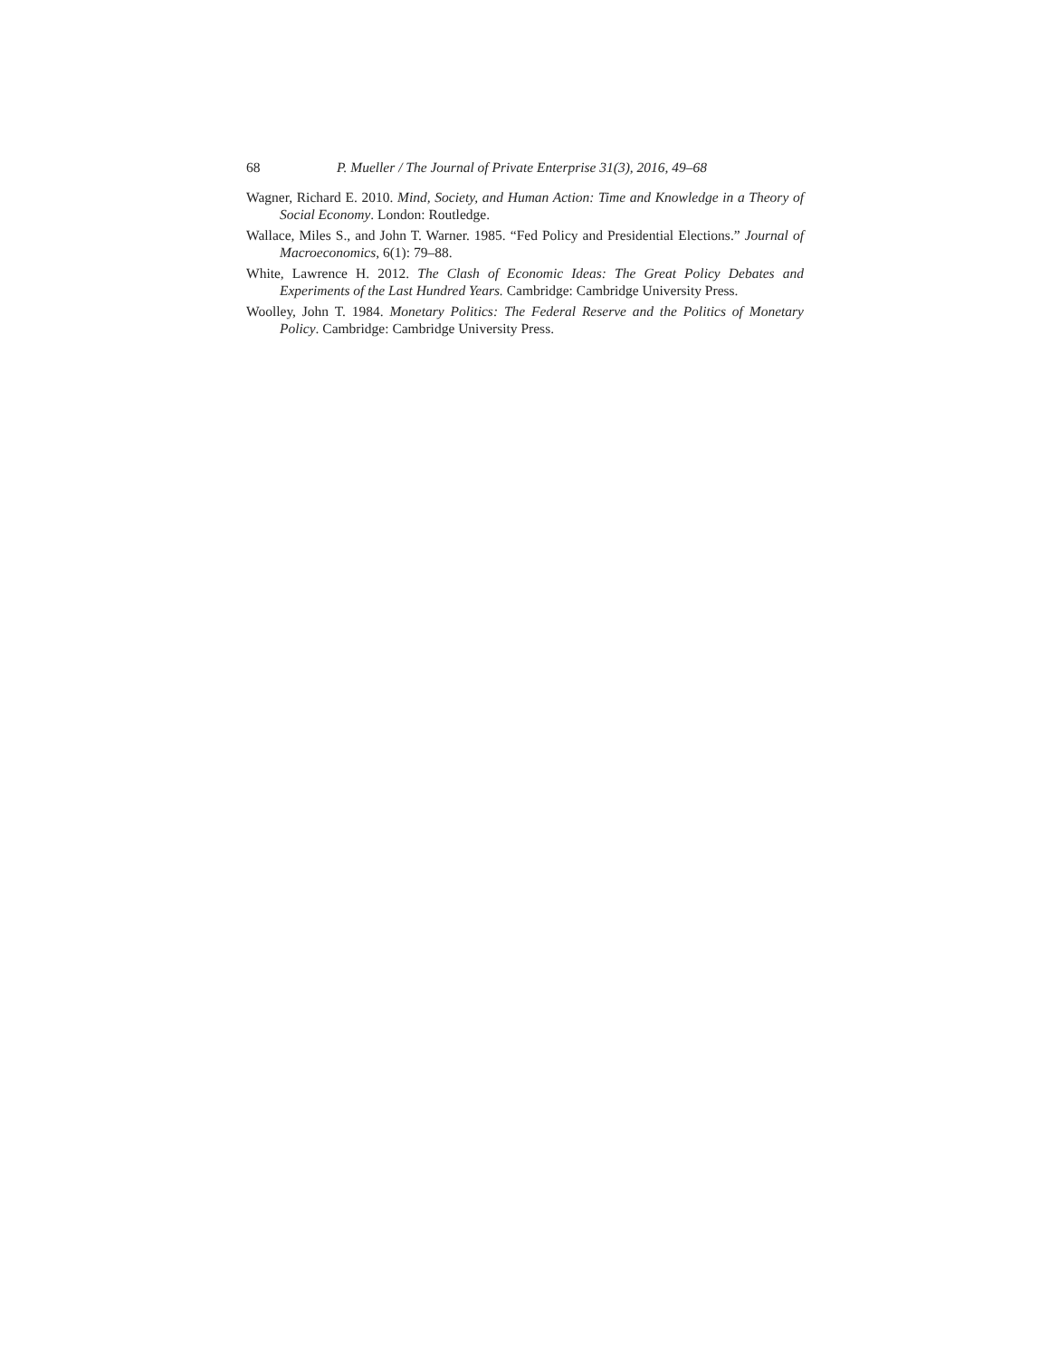68 P. Mueller / The Journal of Private Enterprise 31(3), 2016, 49–68
Wagner, Richard E. 2010. Mind, Society, and Human Action: Time and Knowledge in a Theory of Social Economy. London: Routledge.
Wallace, Miles S., and John T. Warner. 1985. “Fed Policy and Presidential Elections.” Journal of Macroeconomics, 6(1): 79–88.
White, Lawrence H. 2012. The Clash of Economic Ideas: The Great Policy Debates and Experiments of the Last Hundred Years. Cambridge: Cambridge University Press.
Woolley, John T. 1984. Monetary Politics: The Federal Reserve and the Politics of Monetary Policy. Cambridge: Cambridge University Press.